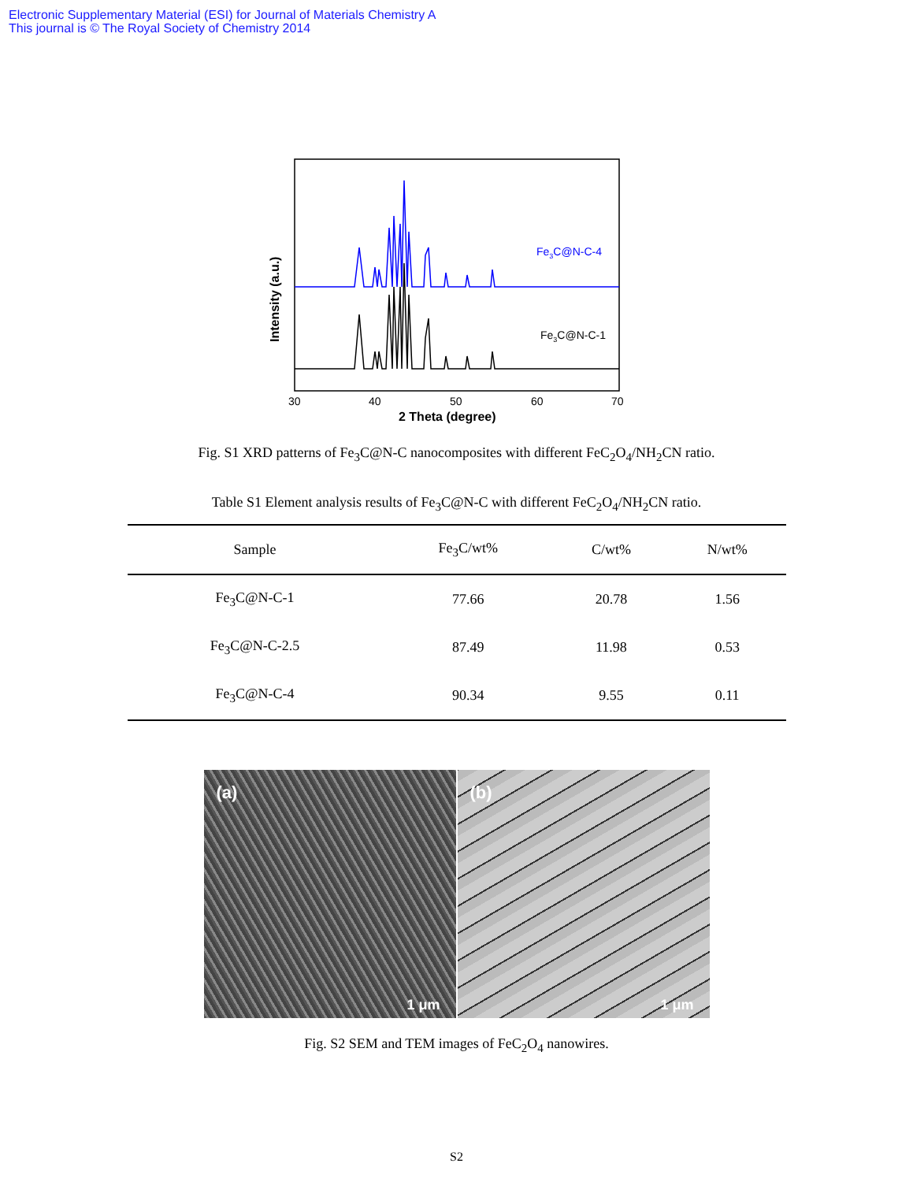Electronic Supplementary Material (ESI) for Journal of Materials Chemistry A
This journal is © The Royal Society of Chemistry 2014
Fe3C@N-C-4
Fe3C@N-C-1
30
40
50
60
70
2 Theta (degree)
Intensity (a.u.)
Fig. S1 XRD patterns of Fe<sub>3</sub>C@N-C nanocomposites with different FeC<sub>2</sub>O<sub>4</sub>/NH<sub>2</sub>CN ratio.
Table S1 Element analysis results of Fe<sub>3</sub>C@N-C with different FeC<sub>2</sub>O<sub>4</sub>/NH<sub>2</sub>CN ratio.
| Sample | Fe<sub>3</sub>C/wt% | C/wt% | N/wt% |
| --- | --- | --- | --- |
| Fe<sub>3</sub>C@N-C-1 | 77.66 | 20.78 | 1.56 |
| Fe<sub>3</sub>C@N-C-2.5 | 87.49 | 11.98 | 0.53 |
| Fe<sub>3</sub>C@N-C-4 | 90.34 | 9.55 | 0.11 |
(a)
1 μm
(b)
1 μm
Fig. S2 SEM and TEM images of FeC<sub>2</sub>O<sub>4</sub> nanowires.
S2